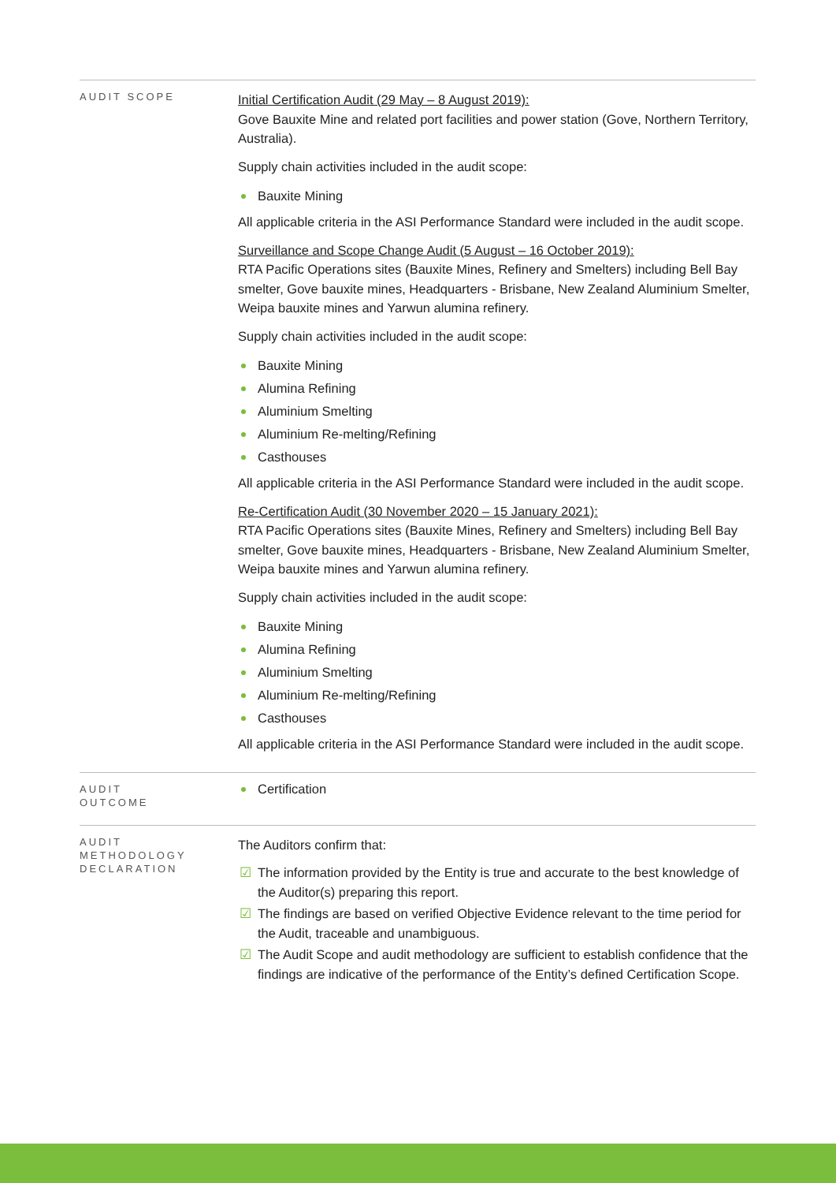AUDIT SCOPE
Initial Certification Audit (29 May – 8 August 2019):
Gove Bauxite Mine and related port facilities and power station (Gove, Northern Territory, Australia).
Supply chain activities included in the audit scope:
Bauxite Mining
All applicable criteria in the ASI Performance Standard were included in the audit scope.
Surveillance and Scope Change Audit (5 August – 16 October 2019):
RTA Pacific Operations sites (Bauxite Mines, Refinery and Smelters) including Bell Bay smelter, Gove bauxite mines, Headquarters - Brisbane, New Zealand Aluminium Smelter, Weipa bauxite mines and Yarwun alumina refinery.
Supply chain activities included in the audit scope:
Bauxite Mining
Alumina Refining
Aluminium Smelting
Aluminium Re-melting/Refining
Casthouses
All applicable criteria in the ASI Performance Standard were included in the audit scope.
Re-Certification Audit (30 November 2020 – 15 January 2021):
RTA Pacific Operations sites (Bauxite Mines, Refinery and Smelters) including Bell Bay smelter, Gove bauxite mines, Headquarters - Brisbane, New Zealand Aluminium Smelter, Weipa bauxite mines and Yarwun alumina refinery.
Supply chain activities included in the audit scope:
Bauxite Mining
Alumina Refining
Aluminium Smelting
Aluminium Re-melting/Refining
Casthouses
All applicable criteria in the ASI Performance Standard were included in the audit scope.
AUDIT
OUTCOME
Certification
AUDIT
METHODOLOGY
DECLARATION
The Auditors confirm that:
☑ The information provided by the Entity is true and accurate to the best knowledge of the Auditor(s) preparing this report.
☑ The findings are based on verified Objective Evidence relevant to the time period for the Audit, traceable and unambiguous.
☑ The Audit Scope and audit methodology are sufficient to establish confidence that the findings are indicative of the performance of the Entity’s defined Certification Scope.